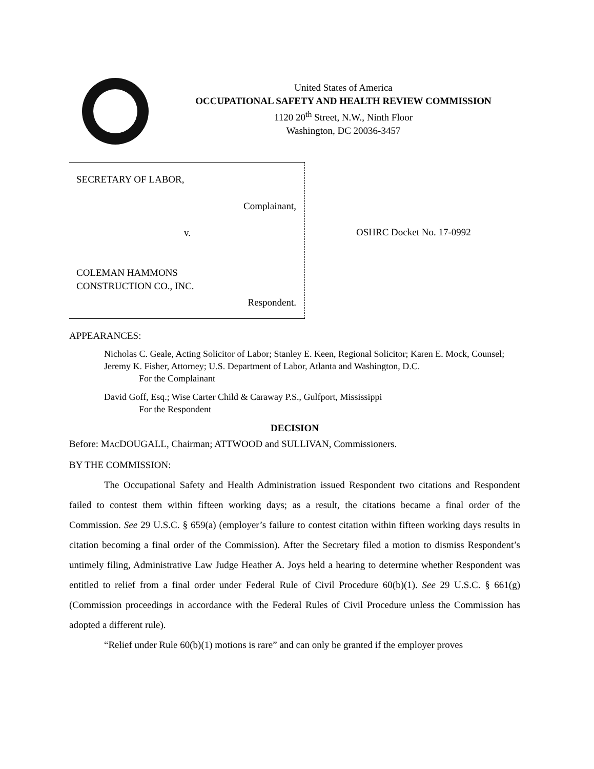United States of America
OCCUPATIONAL SAFETY AND HEALTH REVIEW COMMISSION
1120 20<sup>th</sup> Street, N.W., Ninth Floor
Washington, DC 20036-3457
SECRETARY OF LABOR,
Complainant,
v.
COLEMAN HAMMONS
CONSTRUCTION CO., INC.
Respondent.
OSHRC Docket No. 17-0992
APPEARANCES:
Nicholas C. Geale, Acting Solicitor of Labor; Stanley E. Keen, Regional Solicitor; Karen E. Mock, Counsel; Jeremy K. Fisher, Attorney; U.S. Department of Labor, Atlanta and Washington, D.C.
For the Complainant
David Goff, Esq.; Wise Carter Child & Caraway P.S., Gulfport, Mississippi
For the Respondent
DECISION
Before: MACDOUGALL, Chairman; ATTWOOD and SULLIVAN, Commissioners.
BY THE COMMISSION:
The Occupational Safety and Health Administration issued Respondent two citations and Respondent failed to contest them within fifteen working days; as a result, the citations became a final order of the Commission. See 29 U.S.C. § 659(a) (employer’s failure to contest citation within fifteen working days results in citation becoming a final order of the Commission). After the Secretary filed a motion to dismiss Respondent’s untimely filing, Administrative Law Judge Heather A. Joys held a hearing to determine whether Respondent was entitled to relief from a final order under Federal Rule of Civil Procedure 60(b)(1). See 29 U.S.C. § 661(g) (Commission proceedings in accordance with the Federal Rules of Civil Procedure unless the Commission has adopted a different rule).
“Relief under Rule 60(b)(1) motions is rare” and can only be granted if the employer proves